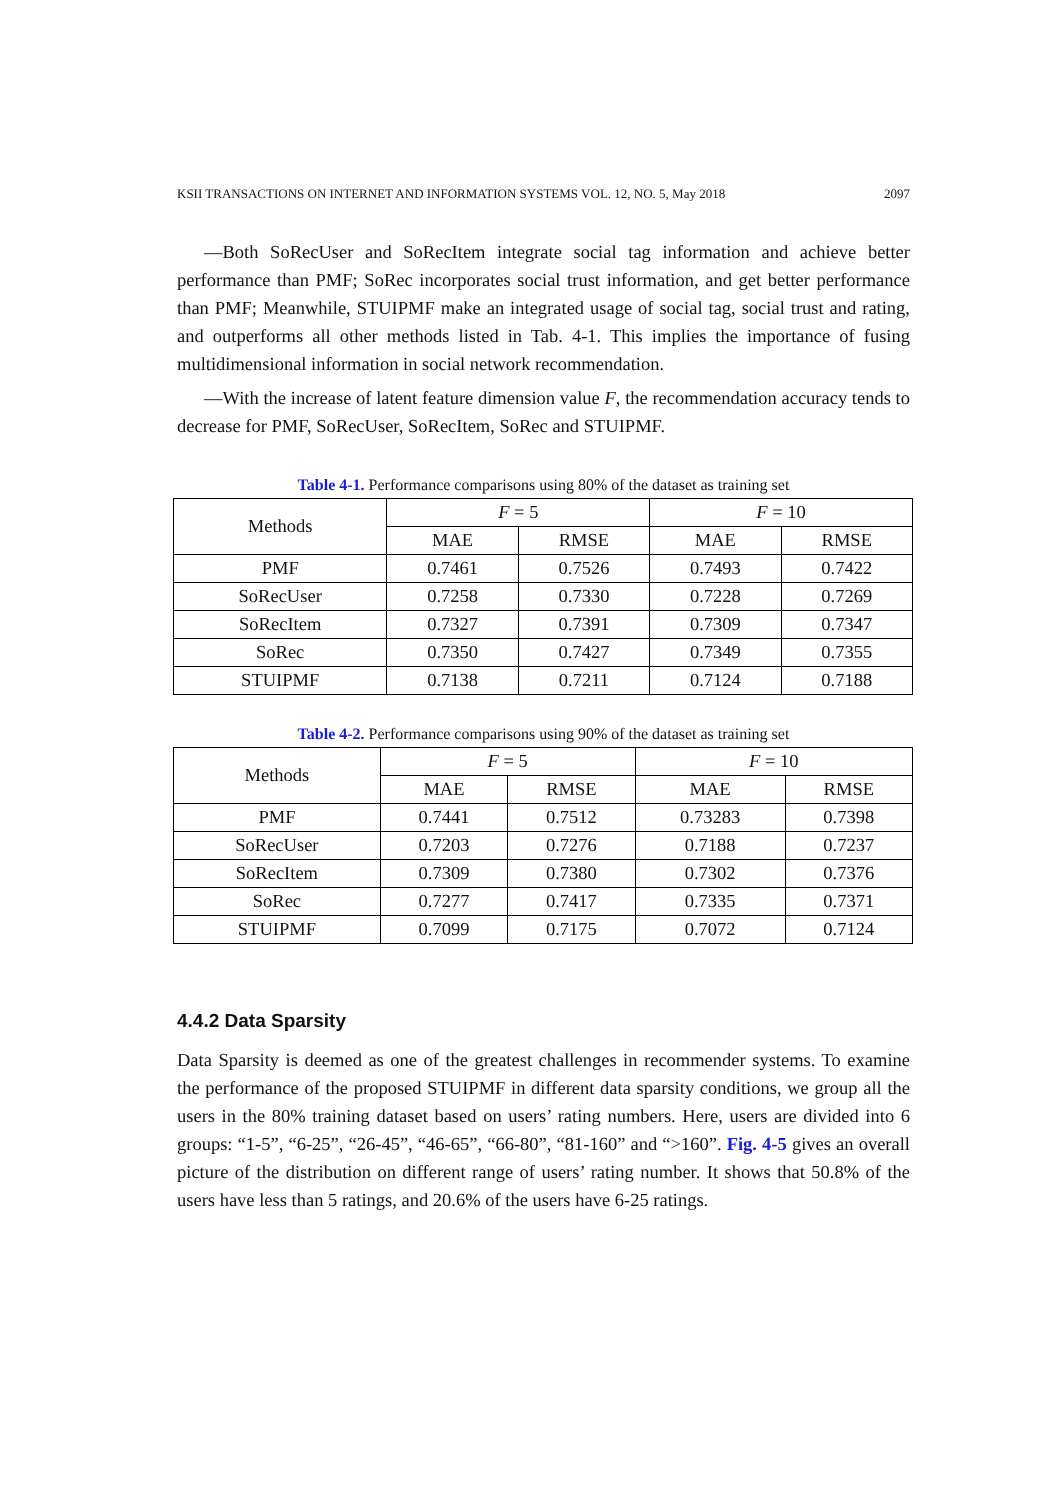KSII TRANSACTIONS ON INTERNET AND INFORMATION SYSTEMS VOL. 12, NO. 5, May 2018 2097
—Both SoRecUser and SoRecItem integrate social tag information and achieve better performance than PMF; SoRec incorporates social trust information, and get better performance than PMF; Meanwhile, STUIPMF make an integrated usage of social tag, social trust and rating, and outperforms all other methods listed in Tab. 4-1. This implies the importance of fusing multidimensional information in social network recommendation.
—With the increase of latent feature dimension value F, the recommendation accuracy tends to decrease for PMF, SoRecUser, SoRecItem, SoRec and STUIPMF.
Table 4-1. Performance comparisons using 80% of the dataset as training set
| Methods | F = 5 | | F = 10 | |
| --- | --- | --- | --- | --- |
| | MAE | RMSE | MAE | RMSE |
| PMF | 0.7461 | 0.7526 | 0.7493 | 0.7422 |
| SoRecUser | 0.7258 | 0.7330 | 0.7228 | 0.7269 |
| SoRecItem | 0.7327 | 0.7391 | 0.7309 | 0.7347 |
| SoRec | 0.7350 | 0.7427 | 0.7349 | 0.7355 |
| STUIPMF | 0.7138 | 0.7211 | 0.7124 | 0.7188 |
Table 4-2. Performance comparisons using 90% of the dataset as training set
| Methods | F = 5 | | F = 10 | |
| --- | --- | --- | --- | --- |
| | MAE | RMSE | MAE | RMSE |
| PMF | 0.7441 | 0.7512 | 0.73283 | 0.7398 |
| SoRecUser | 0.7203 | 0.7276 | 0.7188 | 0.7237 |
| SoRecItem | 0.7309 | 0.7380 | 0.7302 | 0.7376 |
| SoRec | 0.7277 | 0.7417 | 0.7335 | 0.7371 |
| STUIPMF | 0.7099 | 0.7175 | 0.7072 | 0.7124 |
4.4.2 Data Sparsity
Data Sparsity is deemed as one of the greatest challenges in recommender systems. To examine the performance of the proposed STUIPMF in different data sparsity conditions, we group all the users in the 80% training dataset based on users’ rating numbers. Here, users are divided into 6 groups: “1-5”, “6-25”, “26-45”, “46-65”, “66-80”, “81-160” and “>160”. Fig. 4-5 gives an overall picture of the distribution on different range of users’ rating number. It shows that 50.8% of the users have less than 5 ratings, and 20.6% of the users have 6-25 ratings.